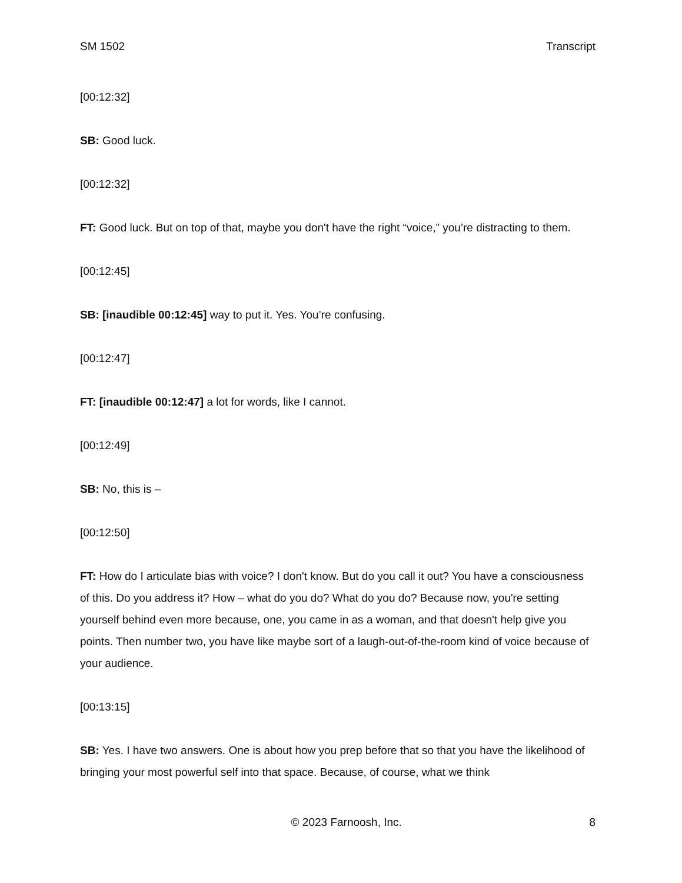SM 1502 Transcript
[00:12:32]
SB: Good luck.
[00:12:32]
FT: Good luck. But on top of that, maybe you don't have the right “voice,” you’re distracting to them.
[00:12:45]
SB: [inaudible 00:12:45] way to put it. Yes. You’re confusing.
[00:12:47]
FT: [inaudible 00:12:47] a lot for words, like I cannot.
[00:12:49]
SB: No, this is –
[00:12:50]
FT: How do I articulate bias with voice? I don't know. But do you call it out? You have a consciousness of this. Do you address it? How – what do you do? What do you do? Because now, you're setting yourself behind even more because, one, you came in as a woman, and that doesn't help give you points. Then number two, you have like maybe sort of a laugh-out-of-the-room kind of voice because of your audience.
[00:13:15]
SB: Yes. I have two answers. One is about how you prep before that so that you have the likelihood of bringing your most powerful self into that space. Because, of course, what we think
© 2023 Farnoosh, Inc. 8